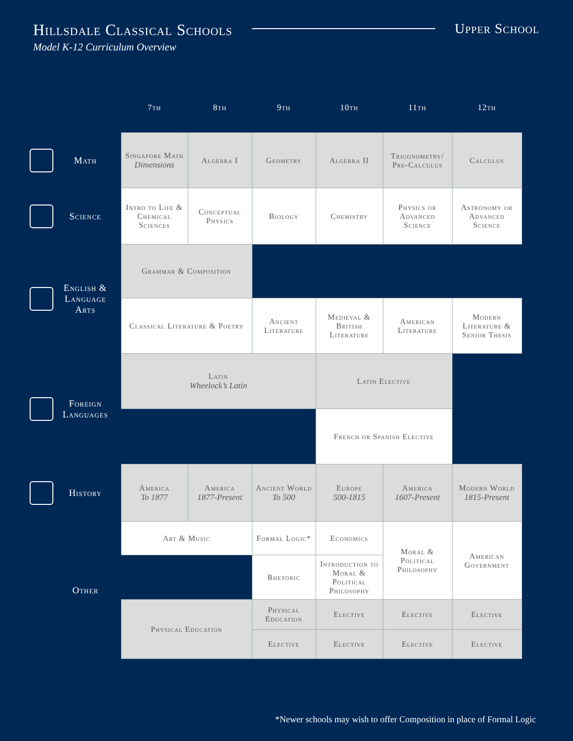Hillsdale Classical Schools
Model K-12 Curriculum Overview
Upper School
| | 7th | 8th | 9th | 10th | 11th | 12th |
| --- | --- | --- | --- | --- | --- | --- |
| Math | Singapore Math Dimensions | Algebra I | Geometry | Algebra II | Trigonometry/ Pre-Calculus | Calculus |
| Science | Intro to Life & Chemical Sciences | Conceptual Physics | Biology | Chemistry | Physics or Advanced Science | Astronomy or Advanced Science |
| English & Language Arts | Grammar & Composition | | | | | |
| | Classical Literature & Poetry | | Ancient Literature | Medieval & British Literature | American Literature | Modern Literature & Senior Thesis |
| Foreign Languages | Latin Wheelock’s Latin | | | Latin Elective | | |
| | | | | French or Spanish Elective | | |
| History | America To 1877 | America 1877-Present | Ancient World To 500 | Europe 500-1815 | America 1607-Present | Modern World 1815-Present |
| Other | Art & Music | | Formal Logic* | Economics | Moral & Political Philosophy | American Government |
| | | | Rhetoric | Introduction to Moral & Political Philosophy | | |
| | Physical Education | | Physical Education | Elective | Elective | Elective |
| | | | Elective | Elective | Elective | Elective |
*Newer schools may wish to offer Composition in place of Formal Logic